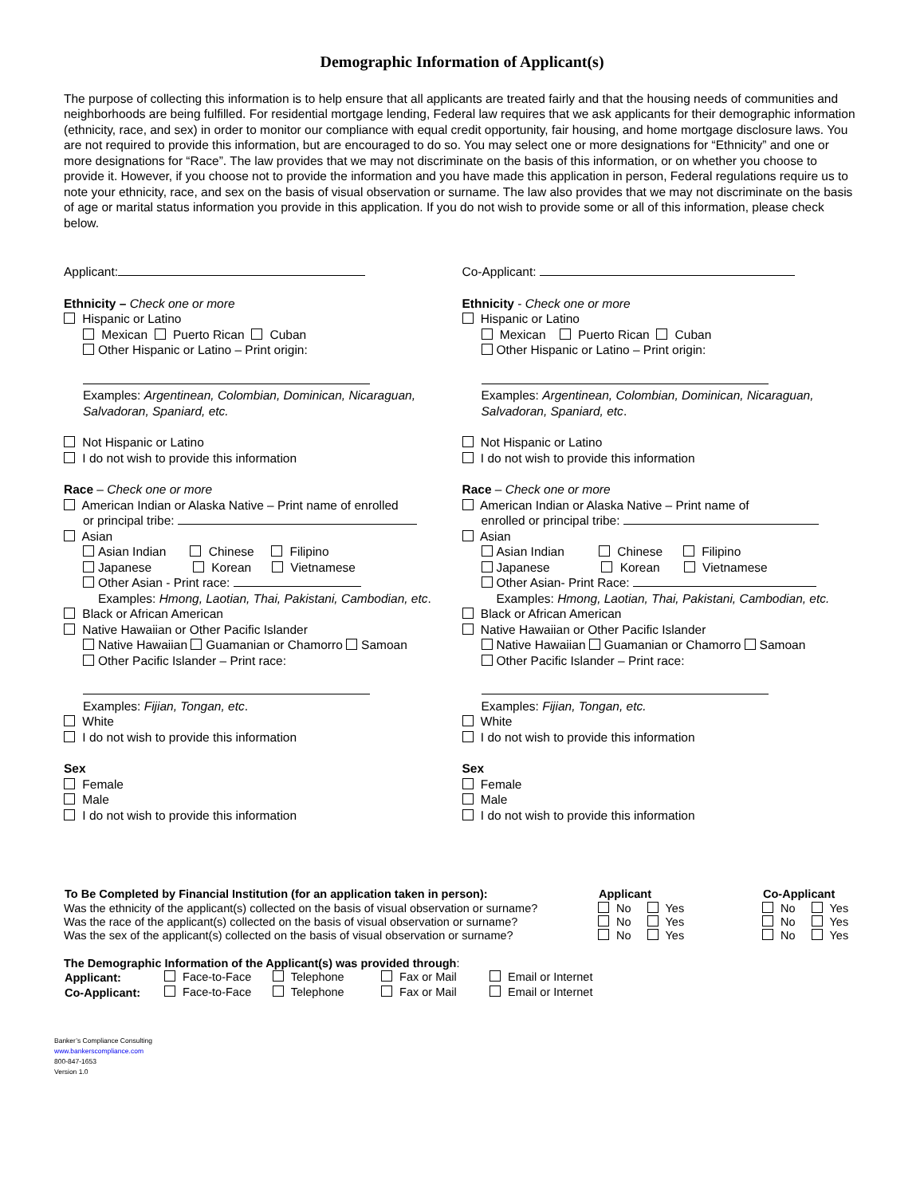Demographic Information of Applicant(s)
The purpose of collecting this information is to help ensure that all applicants are treated fairly and that the housing needs of communities and neighborhoods are being fulfilled. For residential mortgage lending, Federal law requires that we ask applicants for their demographic information (ethnicity, race, and sex) in order to monitor our compliance with equal credit opportunity, fair housing, and home mortgage disclosure laws. You are not required to provide this information, but are encouraged to do so. You may select one or more designations for “Ethnicity” and one or more designations for “Race”. The law provides that we may not discriminate on the basis of this information, or on whether you choose to provide it. However, if you choose not to provide the information and you have made this application in person, Federal regulations require us to note your ethnicity, race, and sex on the basis of visual observation or surname. The law also provides that we may not discriminate on the basis of age or marital status information you provide in this application. If you do not wish to provide some or all of this information, please check below.
Applicant:
Ethnicity – Check one or more
Hispanic or Latino
Mexican Puerto Rican Cuban
Other Hispanic or Latino – Print origin:
Examples: Argentinean, Colombian, Dominican, Nicaraguan, Salvadoran, Spaniard, etc.
Not Hispanic or Latino
I do not wish to provide this information
Race – Check one or more
American Indian or Alaska Native – Print name of enrolled
or principal tribe:
Asian
Asian Indian Chinese Filipino
Japanese Korean Vietnamese
Other Asian - Print race:
Examples: Hmong, Laotian, Thai, Pakistani, Cambodian, etc.
Black or African American
Native Hawaiian or Other Pacific Islander
Native Hawaiian Guamanian or Chamorro Samoan
Other Pacific Islander – Print race:
Examples: Fijian, Tongan, etc.
White
I do not wish to provide this information
Sex
Female
Male
I do not wish to provide this information
Co-Applicant:
Ethnicity - Check one or more
Hispanic or Latino
Mexican Puerto Rican Cuban
Other Hispanic or Latino – Print origin:
Examples: Argentinean, Colombian, Dominican, Nicaraguan, Salvadoran, Spaniard, etc.
Not Hispanic or Latino
I do not wish to provide this information
Race – Check one or more
American Indian or Alaska Native – Print name of
enrolled or principal tribe:
Asian
Asian Indian Chinese Filipino
Japanese Korean Vietnamese
Other Asian- Print Race:
Examples: Hmong, Laotian, Thai, Pakistani, Cambodian, etc.
Black or African American
Native Hawaiian or Other Pacific Islander
Native Hawaiian Guamanian or Chamorro Samoan
Other Pacific Islander – Print race:
Examples: Fijian, Tongan, etc.
White
I do not wish to provide this information
Sex
Female
Male
I do not wish to provide this information
| To Be Completed by Financial Institution (for an application taken in person): | Applicant | Co-Applicant |
| --- | --- | --- |
| Was the ethnicity of the applicant(s) collected on the basis of visual observation or surname? | No Yes | No Yes |
| Was the race of the applicant(s) collected on the basis of visual observation or surname? | No Yes | No Yes |
| Was the sex of the applicant(s) collected on the basis of visual observation or surname? | No Yes | No Yes |
The Demographic Information of the Applicant(s) was provided through:
| Applicant: | Face-to-Face | Telephone | Fax or Mail | Email or Internet |
| Co-Applicant: | Face-to-Face | Telephone | Fax or Mail | Email or Internet |
Banker’s Compliance Consulting
www.bankerscompliance.com
800-847-1653
Version 1.0